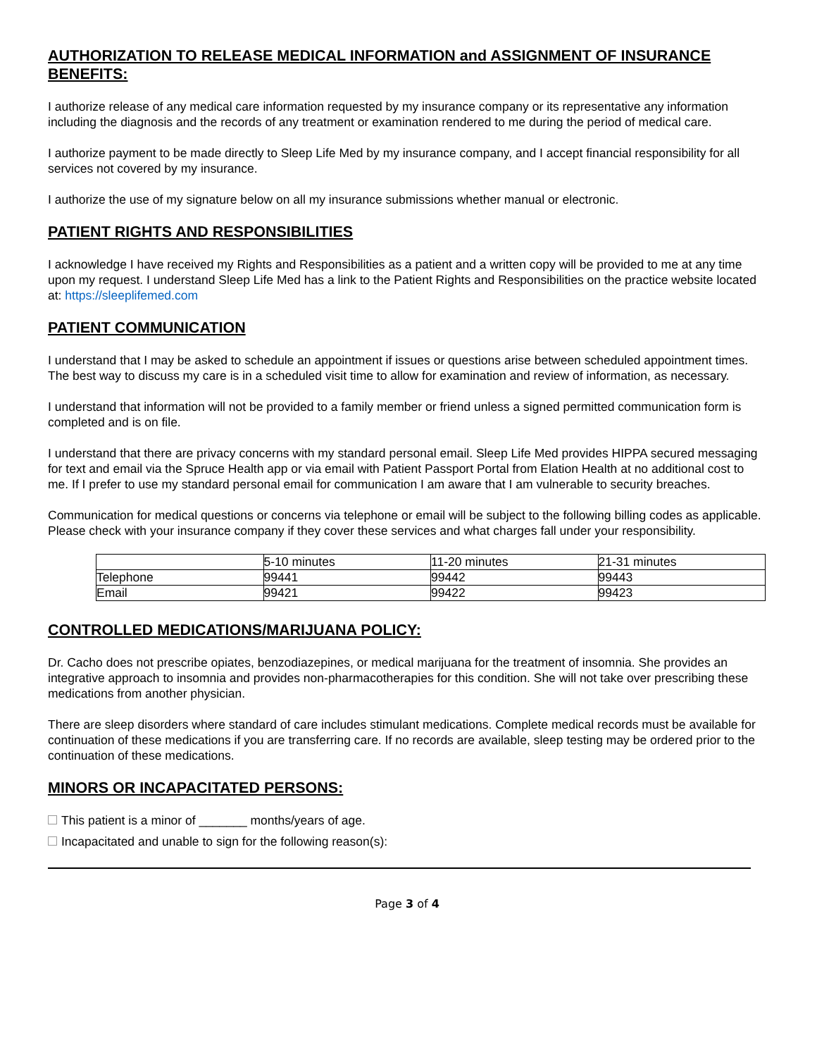AUTHORIZATION TO RELEASE MEDICAL INFORMATION and ASSIGNMENT OF INSURANCE BENEFITS:
I authorize release of any medical care information requested by my insurance company or its representative any information including the diagnosis and the records of any treatment or examination rendered to me during the period of medical care.
I authorize payment to be made directly to Sleep Life Med by my insurance company, and I accept financial responsibility for all services not covered by my insurance.
I authorize the use of my signature below on all my insurance submissions whether manual or electronic.
PATIENT RIGHTS AND RESPONSIBILITIES
I acknowledge I have received my Rights and Responsibilities as a patient and a written copy will be provided to me at any time upon my request. I understand Sleep Life Med has a link to the Patient Rights and Responsibilities on the practice website located at: https://sleeplifemed.com
PATIENT COMMUNICATION
I understand that I may be asked to schedule an appointment if issues or questions arise between scheduled appointment times. The best way to discuss my care is in a scheduled visit time to allow for examination and review of information, as necessary.
I understand that information will not be provided to a family member or friend unless a signed permitted communication form is completed and is on file.
I understand that there are privacy concerns with my standard personal email. Sleep Life Med provides HIPPA secured messaging for text and email via the Spruce Health app or via email with Patient Passport Portal from Elation Health at no additional cost to me. If I prefer to use my standard personal email for communication I am aware that I am vulnerable to security breaches.
Communication for medical questions or concerns via telephone or email will be subject to the following billing codes as applicable. Please check with your insurance company if they cover these services and what charges fall under your responsibility.
| | 5-10 minutes | 11-20 minutes | 21-31 minutes |
| Telephone | 99441 | 99442 | 99443 |
| Email | 99421 | 99422 | 99423 |
CONTROLLED MEDICATIONS/MARIJUANA POLICY:
Dr. Cacho does not prescribe opiates, benzodiazepines, or medical marijuana for the treatment of insomnia. She provides an integrative approach to insomnia and provides non-pharmacotherapies for this condition. She will not take over prescribing these medications from another physician.
There are sleep disorders where standard of care includes stimulant medications. Complete medical records must be available for continuation of these medications if you are transferring care. If no records are available, sleep testing may be ordered prior to the continuation of these medications.
MINORS OR INCAPACITATED PERSONS:
This patient is a minor of _______ months/years of age.
Incapacitated and unable to sign for the following reason(s):
Page 3 of 4